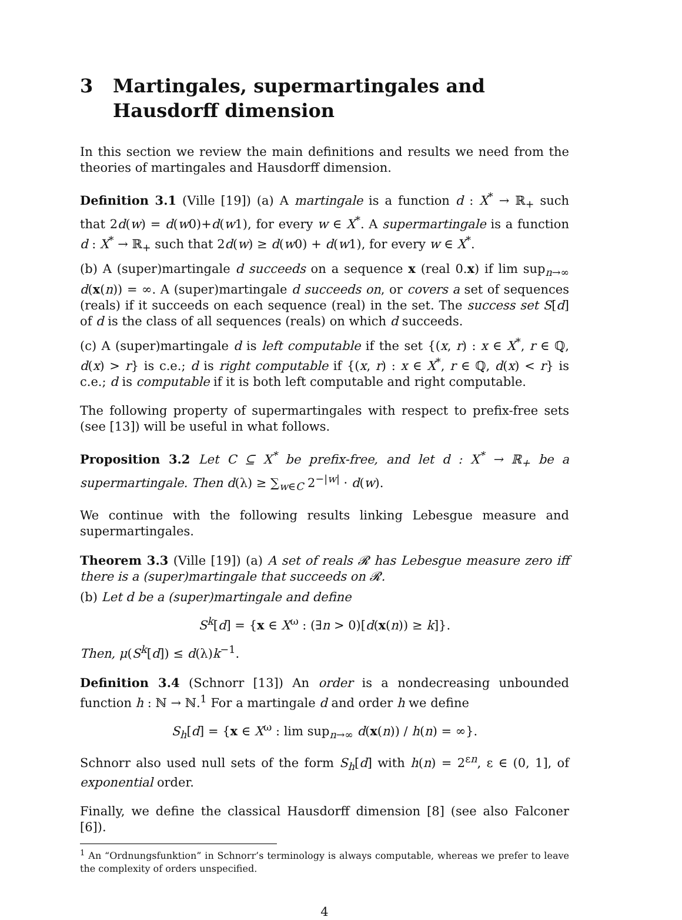3 Martingales, supermartingales and Hausdorff dimension
In this section we review the main definitions and results we need from the theories of martingales and Hausdorff dimension.
Definition 3.1 (Ville [19]) (a) A martingale is a function d : X<sup>*</sup> → ℝ<sub>+</sub> such that 2d(w) = d(w0)+d(w1), for every w ∈ X<sup>*</sup>. A supermartingale is a function d : X<sup>*</sup> → ℝ<sub>+</sub> such that 2d(w) ≥ d(w0) + d(w1), for every w ∈ X<sup>*</sup>.
(b) A (super)martingale d succeeds on a sequence x (real 0.x) if lim sup<sub>n→∞</sub> d(x(n)) = ∞. A (super)martingale d succeeds on, or covers a set of sequences (reals) if it succeeds on each sequence (real) in the set. The success set S[d] of d is the class of all sequences (reals) on which d succeeds.
(c) A (super)martingale d is left computable if the set {(x, r) : x ∈ X<sup>*</sup>, r ∈ ℚ, d(x) > r} is c.e.; d is right computable if {(x, r) : x ∈ X<sup>*</sup>, r ∈ ℚ, d(x) < r} is c.e.; d is computable if it is both left computable and right computable.
The following property of supermartingales with respect to prefix-free sets (see [13]) will be useful in what follows.
Proposition 3.2 Let C ⊆ X<sup>*</sup> be prefix-free, and let d : X<sup>*</sup> → ℝ<sub>+</sub> be a supermartingale. Then d(λ) ≥ ∑<sub>w∈C</sub> 2<sup>−|w|</sup> · d(w).
We continue with the following results linking Lebesgue measure and supermartingales.
Theorem 3.3 (Ville [19]) (a) A set of reals 𝓡 has Lebesgue measure zero iff there is a (super)martingale that succeeds on 𝓡.
(b) Let d be a (super)martingale and define
S<sup>k</sup>[d] = {x ∈ X<sup>ω</sup> : (∃n > 0)[d(x(n)) ≥ k]}.
Then, μ(S<sup>k</sup>[d]) ≤ d(λ)k<sup>−1</sup>.
Definition 3.4 (Schnorr [13]) An order is a nondecreasing unbounded function h : ℕ → ℕ.<sup>1</sup> For a martingale d and order h we define
S<sub>h</sub>[d] = {x ∈ X<sup>ω</sup> : lim sup<sub>n→∞</sub> d(x(n)) / h(n) = ∞}.
Schnorr also used null sets of the form S<sub>h</sub>[d] with h(n) = 2<sup>εn</sup>, ε ∈ (0, 1], of exponential order.
Finally, we define the classical Hausdorff dimension [8] (see also Falconer [6]).
<sup>1</sup> An “Ordnungsfunktion” in Schnorr’s terminology is always computable, whereas we prefer to leave the complexity of orders unspecified.
4